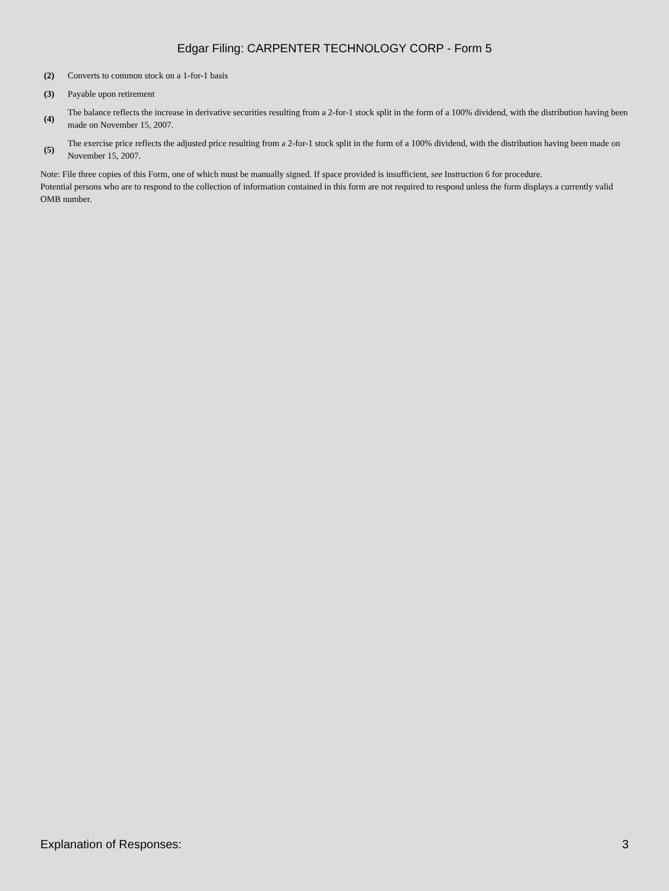Edgar Filing: CARPENTER TECHNOLOGY CORP - Form 5
| (2) | Converts to common stock on a 1-for-1 basis |
| (3) | Payable upon retirement |
| (4) | The balance reflects the increase in derivative securities resulting from a 2-for-1 stock split in the form of a 100% dividend, with the distribution having been made on November 15, 2007. |
| (5) | The exercise price reflects the adjusted price resulting from a 2-for-1 stock split in the form of a 100% dividend, with the distribution having been made on November 15, 2007. |
Note: File three copies of this Form, one of which must be manually signed. If space provided is insufficient, see Instruction 6 for procedure.
Potential persons who are to respond to the collection of information contained in this form are not required to respond unless the form displays a currently valid OMB number.
Explanation of Responses: 3